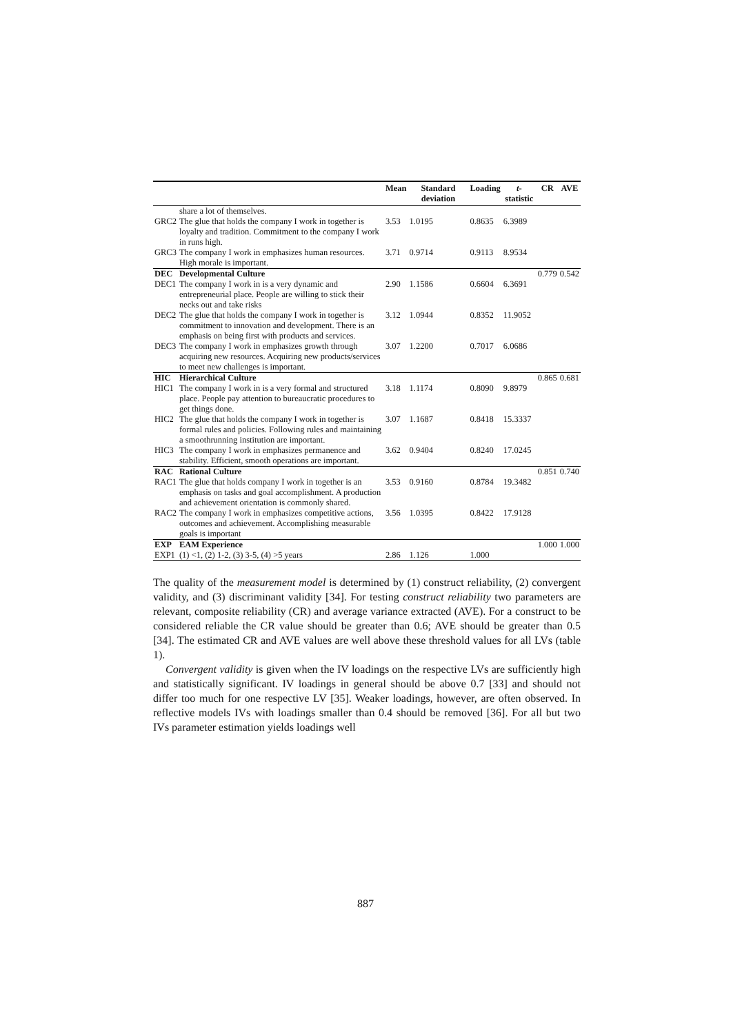| | | Mean | Standard deviation | Loading | t -statistic | CR | AVE |
| --- | --- | --- | --- | --- | --- | --- | --- |
| | share a lot of themselves. | | | | | | |
| GRC2 | The glue that holds the company I work in together is loyalty and tradition. Commitment to the company I work in runs high. | 3.53 | 1.0195 | 0.8635 | 6.3989 | | |
| GRC3 | The company I work in emphasizes human resources. High morale is important. | 3.71 | 0.9714 | 0.9113 | 8.9534 | | |
| DEC | Developmental Culture | | | | | 0.779 | 0.542 |
| DEC1 | The company I work in is a very dynamic and entrepreneurial place. People are willing to stick their necks out and take risks | 2.90 | 1.1586 | 0.6604 | 6.3691 | | |
| DEC2 | The glue that holds the company I work in together is commitment to innovation and development. There is an emphasis on being first with products and services. | 3.12 | 1.0944 | 0.8352 | 11.9052 | | |
| DEC3 | The company I work in emphasizes growth through acquiring new resources. Acquiring new products/services to meet new challenges is important. | 3.07 | 1.2200 | 0.7017 | 6.0686 | | |
| HIC | Hierarchical Culture | | | | | 0.865 | 0.681 |
| HIC1 | The company I work in is a very formal and structured place. People pay attention to bureaucratic procedures to get things done. | 3.18 | 1.1174 | 0.8090 | 9.8979 | | |
| HIC2 | The glue that holds the company I work in together is formal rules and policies. Following rules and maintaining a smoothrunning institution are important. | 3.07 | 1.1687 | 0.8418 | 15.3337 | | |
| HIC3 | The company I work in emphasizes permanence and stability. Efficient, smooth operations are important. | 3.62 | 0.9404 | 0.8240 | 17.0245 | | |
| RAC | Rational Culture | | | | | 0.851 | 0.740 |
| RAC1 | The glue that holds company I work in together is an emphasis on tasks and goal accomplishment. A production and achievement orientation is commonly shared. | 3.53 | 0.9160 | 0.8784 | 19.3482 | | |
| RAC2 | The company I work in emphasizes competitive actions, outcomes and achievement. Accomplishing measurable goals is important | 3.56 | 1.0395 | 0.8422 | 17.9128 | | |
| EXP | EAM Experience | | | | | 1.000 | 1.000 |
| EXP1 | (1) <1, (2) 1-2, (3) 3-5, (4) >5 years | 2.86 | 1.126 | 1.000 | | | |
The quality of the measurement model is determined by (1) construct reliability, (2) convergent validity, and (3) discriminant validity [34]. For testing construct reliability two parameters are relevant, composite reliability (CR) and average variance extracted (AVE). For a construct to be considered reliable the CR value should be greater than 0.6; AVE should be greater than 0.5 [34]. The estimated CR and AVE values are well above these threshold values for all LVs (table 1).
Convergent validity is given when the IV loadings on the respective LVs are sufficiently high and statistically significant. IV loadings in general should be above 0.7 [33] and should not differ too much for one respective LV [35]. Weaker loadings, however, are often observed. In reflective models IVs with loadings smaller than 0.4 should be removed [36]. For all but two IVs parameter estimation yields loadings well
887